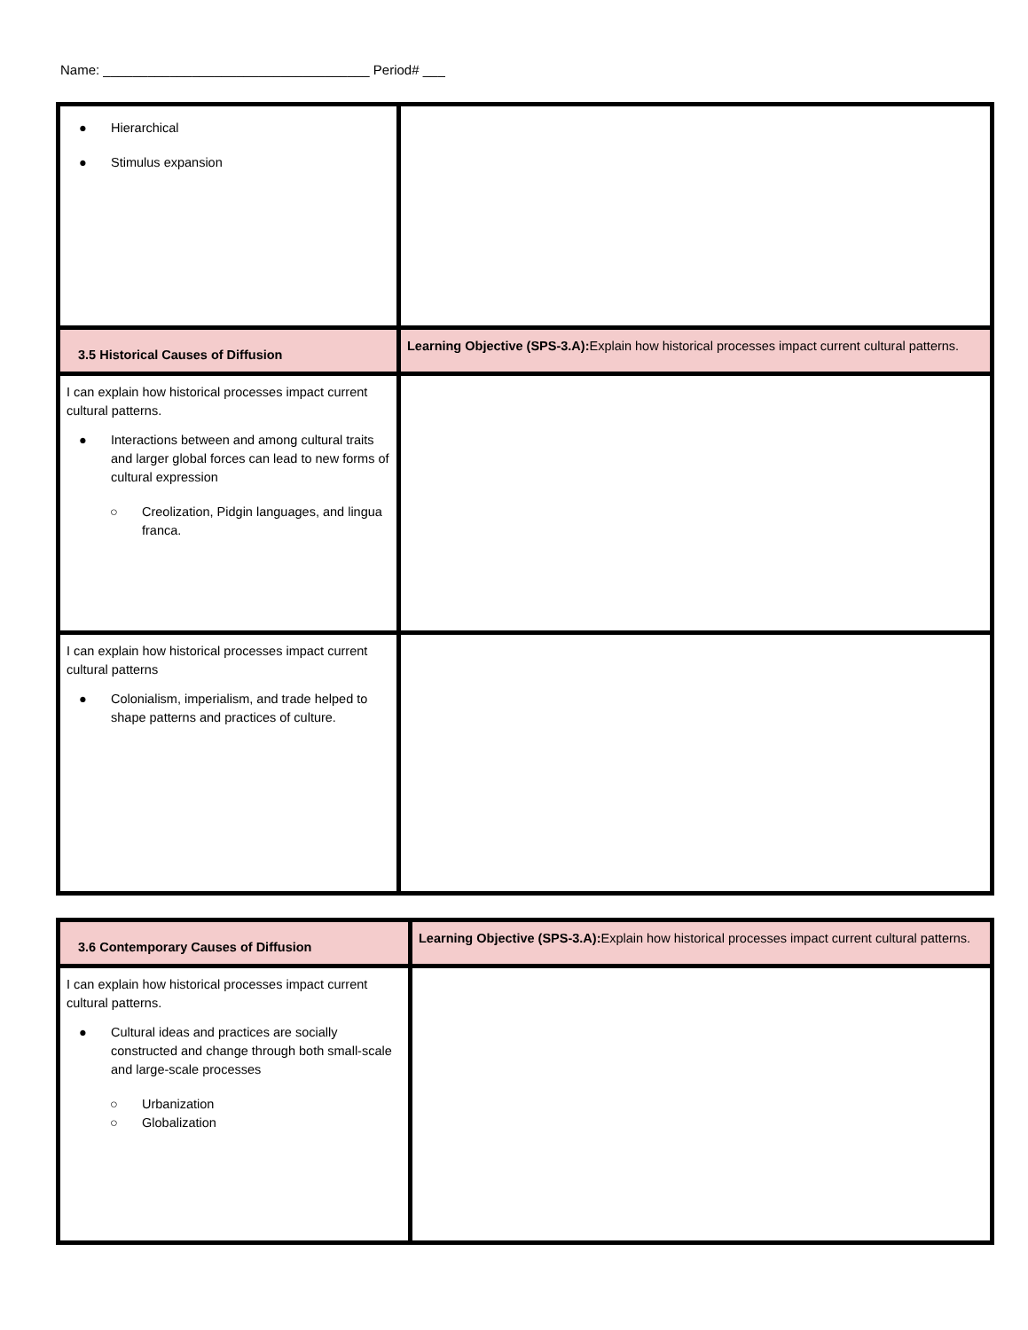Name: ____________________________________ Period# ___
| ● Hierarchical ● Stimulus expansion | |
| 3.5 Historical Causes of Diffusion | Learning Objective (SPS-3.A): Explain how historical processes impact current cultural patterns. |
| I can explain how historical processes impact current cultural patterns. ● Interactions between and among cultural traits and larger global forces can lead to new forms of cultural expression ○ Creolization, Pidgin languages, and lingua franca. | |
| I can explain how historical processes impact current cultural patterns ● Colonialism, imperialism, and trade helped to shape patterns and practices of culture. | |
| 3.6 Contemporary Causes of Diffusion | Learning Objective (SPS-3.A): Explain how historical processes impact current cultural patterns. |
| I can explain how historical processes impact current cultural patterns. ● Cultural ideas and practices are socially constructed and change through both small-scale and large-scale processes ○ Urbanization ○ Globalization | |